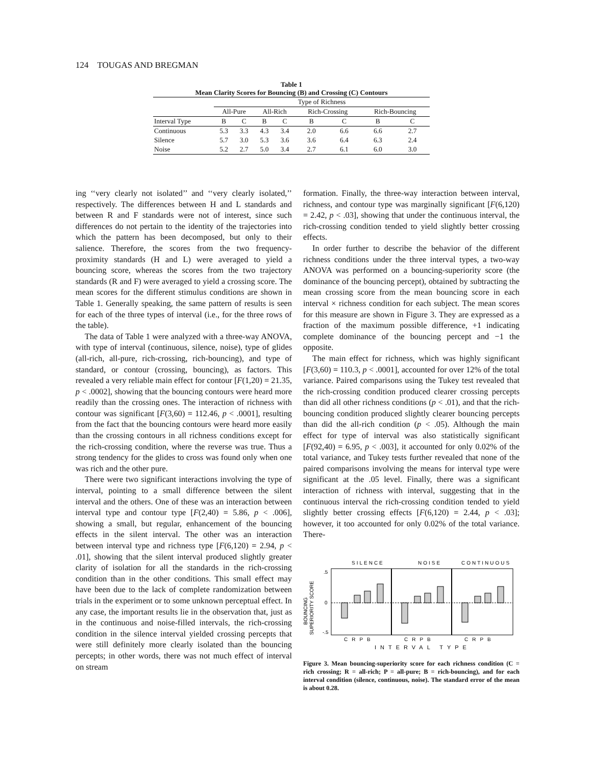124 TOUGAS AND BREGMAN
Table 1
Mean Clarity Scores for Bouncing (B) and Crossing (C) Contours
| | Type of Richness | | | | | | | |
| --- | --- | --- | --- | --- | --- | --- | --- | --- |
| | All-Pure | | All-Rich | | Rich-Crossing | | Rich-Bouncing | |
| Interval Type | B | C | B | C | B | C | B | C |
| Continuous | 5.3 | 3.3 | 4.3 | 3.4 | 2.0 | 6.6 | 6.6 | 2.7 |
| Silence | 5.7 | 3.0 | 5.3 | 3.6 | 3.6 | 6.4 | 6.3 | 2.4 |
| Noise | 5.2 | 2.7 | 5.0 | 3.4 | 2.7 | 6.1 | 6.0 | 3.0 |
ing ‘‘very clearly not isolated’’ and ‘‘very clearly isolated,’’ respectively. The differences between H and L standards and between R and F standards were not of interest, since such differences do not pertain to the identity of the trajectories into which the pattern has been decomposed, but only to their salience. Therefore, the scores from the two frequency-proximity standards (H and L) were averaged to yield a bouncing score, whereas the scores from the two trajectory standards (R and F) were averaged to yield a crossing score. The mean scores for the different stimulus conditions are shown in Table 1. Generally speaking, the same pattern of results is seen for each of the three types of interval (i.e., for the three rows of the table).
The data of Table 1 were analyzed with a three-way ANOVA, with type of interval (continuous, silence, noise), type of glides (all-rich, all-pure, rich-crossing, rich-bouncing), and type of standard, or contour (crossing, bouncing), as factors. This revealed a very reliable main effect for contour [F(1,20) = 21.35, p < .0002], showing that the bouncing contours were heard more readily than the crossing ones. The interaction of richness with contour was significant [F(3,60) = 112.46, p < .0001], resulting from the fact that the bouncing contours were heard more easily than the crossing contours in all richness conditions except for the rich-crossing condition, where the reverse was true. Thus a strong tendency for the glides to cross was found only when one was rich and the other pure.
There were two significant interactions involving the type of interval, pointing to a small difference between the silent interval and the others. One of these was an interaction between interval type and contour type [F(2,40) = 5.86, p < .006], showing a small, but regular, enhancement of the bouncing effects in the silent interval. The other was an interaction between interval type and richness type [F(6,120) = 2.94, p < .01], showing that the silent interval produced slightly greater clarity of isolation for all the standards in the rich-crossing condition than in the other conditions. This small effect may have been due to the lack of complete randomization between trials in the experiment or to some unknown perceptual effect. In any case, the important results lie in the observation that, just as in the continuous and noise-filled intervals, the rich-crossing condition in the silence interval yielded crossing percepts that were still definitely more clearly isolated than the bouncing percepts; in other words, there was not much effect of interval on stream
formation. Finally, the three-way interaction between interval, richness, and contour type was marginally significant [F(6,120) = 2.42, p < .03], showing that under the continuous interval, the rich-crossing condition tended to yield slightly better crossing effects.
In order further to describe the behavior of the different richness conditions under the three interval types, a two-way ANOVA was performed on a bouncing-superiority score (the dominance of the bouncing percept), obtained by subtracting the mean crossing score from the mean bouncing score in each interval × richness condition for each subject. The mean scores for this measure are shown in Figure 3. They are expressed as a fraction of the maximum possible difference, +1 indicating complete dominance of the bouncing percept and −1 the opposite.
The main effect for richness, which was highly significant [F(3,60) = 110.3, p < .0001], accounted for over 12% of the total variance. Paired comparisons using the Tukey test revealed that the rich-crossing condition produced clearer crossing percepts than did all other richness conditions (p < .01), and that the rich-bouncing condition produced slightly clearer bouncing percepts than did the all-rich condition (p < .05). Although the main effect for type of interval was also statistically significant [F(92,40) = 6.95, p < .003], it accounted for only 0.02% of the total variance, and Tukey tests further revealed that none of the paired comparisons involving the means for interval type were significant at the .05 level. Finally, there was a significant interaction of richness with interval, suggesting that in the continuous interval the rich-crossing condition tended to yield slightly better crossing effects [F(6,120) = 2.44, p < .03]; however, it too accounted for only 0.02% of the total variance. There-
SILENCE
NOISE
CONTINUOUS
BOUNCING
SUPERIORITY SCORE
.5
0
-.5
CRPB
CRPB
CRPB
INTERVAL TYPE
Figure 3. Mean bouncing-superiority score for each richness condition (C = rich crossing; R = all-rich; P = all-pure; B = rich-bouncing), and for each interval condition (silence, continuous, noise). The standard error of the mean is about 0.28.